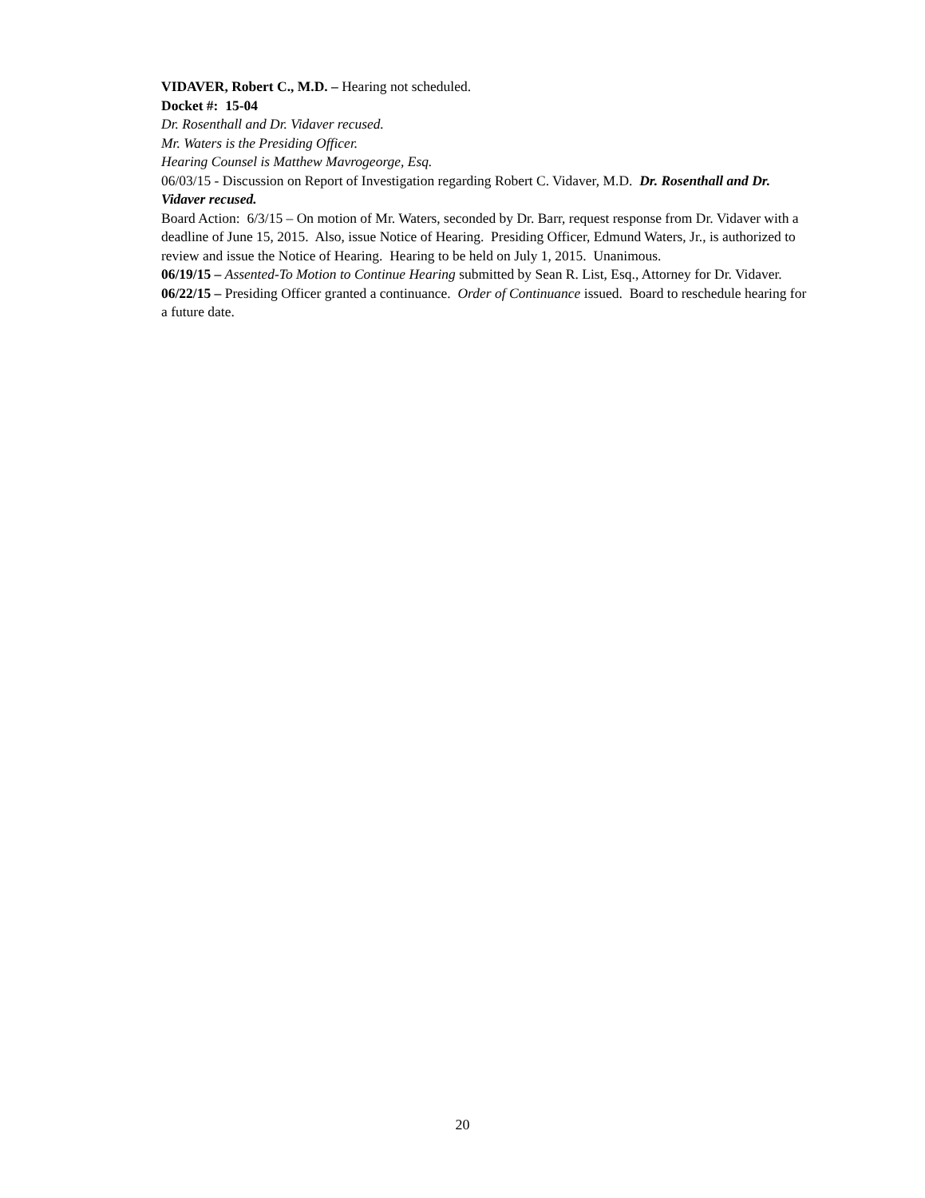VIDAVER, Robert C., M.D. – Hearing not scheduled.
Docket #: 15-04
Dr. Rosenthall and Dr. Vidaver recused.
Mr. Waters is the Presiding Officer.
Hearing Counsel is Matthew Mavrogeorge, Esq.
06/03/15 - Discussion on Report of Investigation regarding Robert C. Vidaver, M.D. Dr. Rosenthall and Dr. Vidaver recused.
Board Action: 6/3/15 – On motion of Mr. Waters, seconded by Dr. Barr, request response from Dr. Vidaver with a deadline of June 15, 2015. Also, issue Notice of Hearing. Presiding Officer, Edmund Waters, Jr., is authorized to review and issue the Notice of Hearing. Hearing to be held on July 1, 2015. Unanimous.
06/19/15 – Assented-To Motion to Continue Hearing submitted by Sean R. List, Esq., Attorney for Dr. Vidaver.
06/22/15 – Presiding Officer granted a continuance. Order of Continuance issued. Board to reschedule hearing for a future date.
20